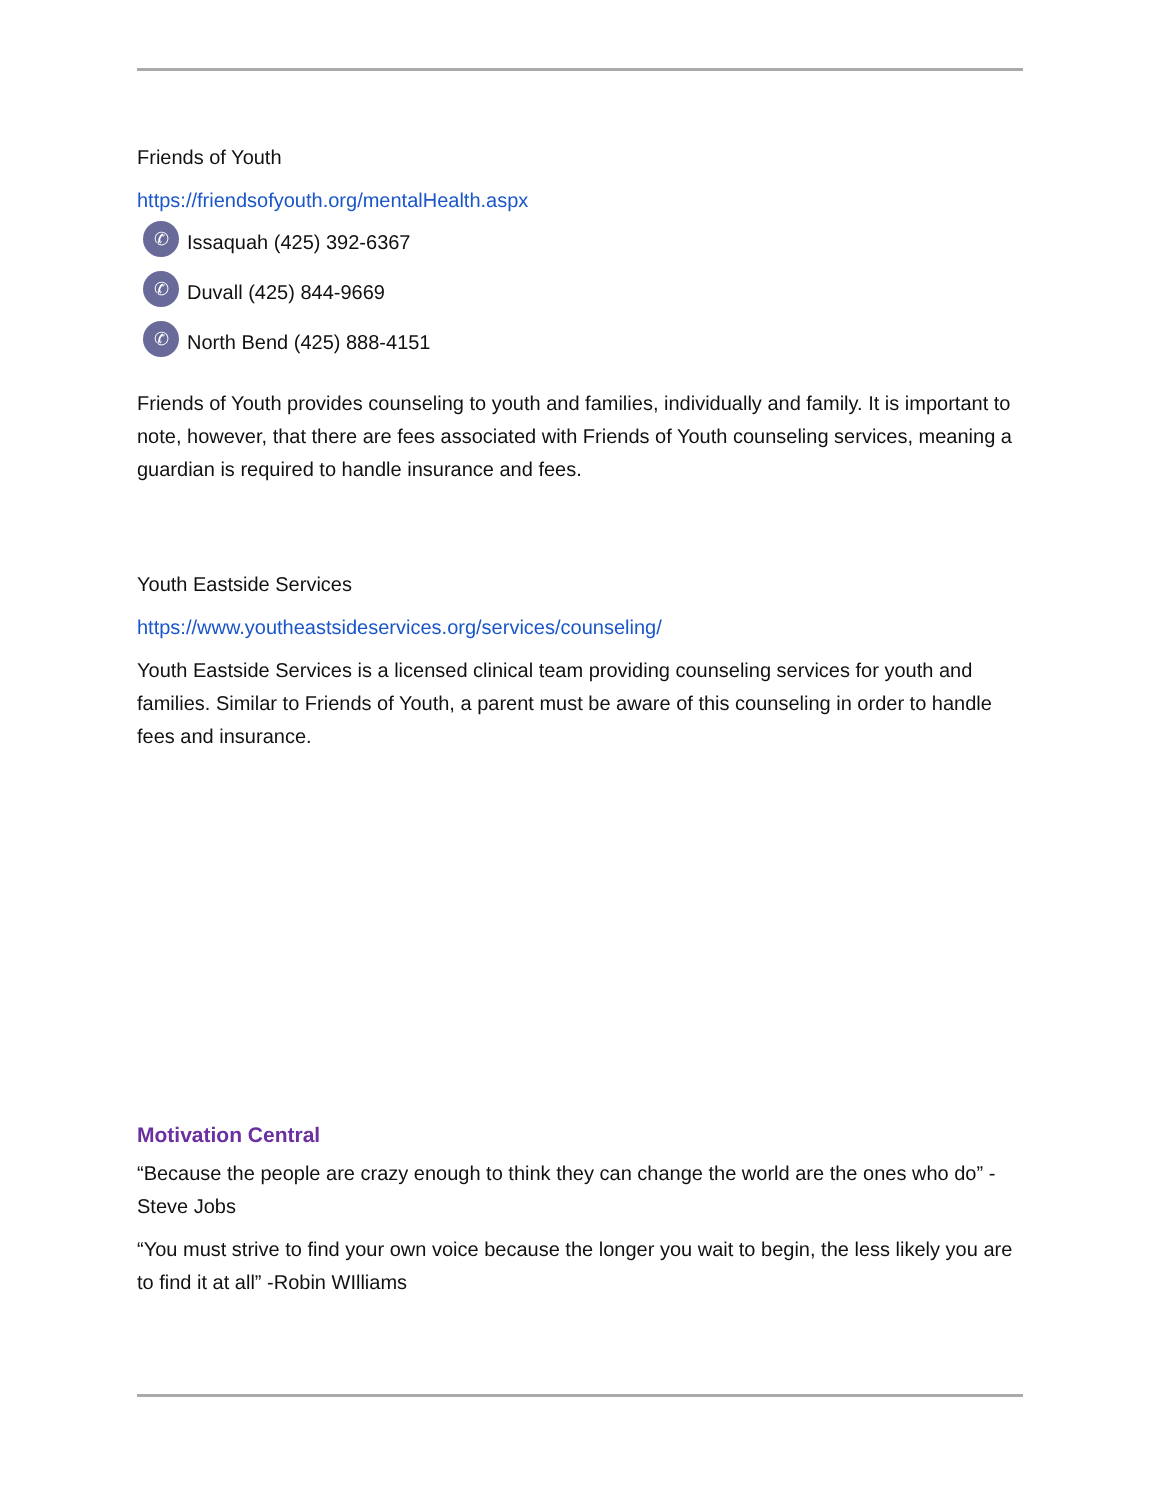Friends of Youth
https://friendsofyouth.org/mentalHealth.aspx
✆ Issaquah (425) 392-6367
✆ Duvall (425) 844-9669
✆ North Bend (425) 888-4151
Friends of Youth provides counseling to youth and families, individually and family. It is important to note, however, that there are fees associated with Friends of Youth counseling services, meaning a guardian is required to handle insurance and fees.
Youth Eastside Services
https://www.youtheastsideservices.org/services/counseling/
Youth Eastside Services is a licensed clinical team providing counseling services for youth and families. Similar to Friends of Youth, a parent must be aware of this counseling in order to handle fees and insurance.
Motivation Central
“Because the people are crazy enough to think they can change the world are the ones who do” - Steve Jobs
“You must strive to find your own voice because the longer you wait to begin, the less likely you are to find it at all” -Robin WIlliams